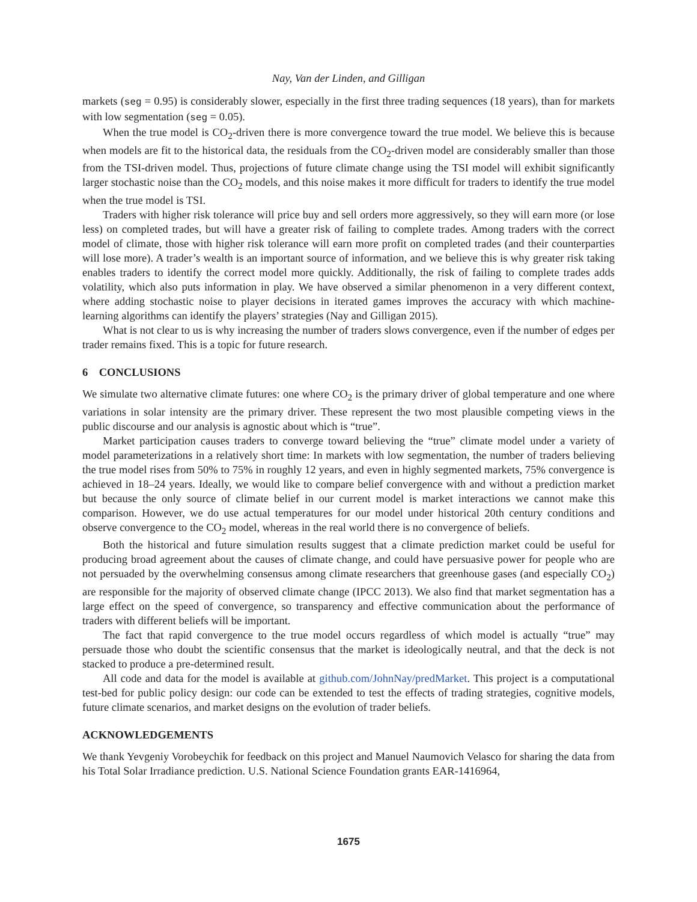Nay, Van der Linden, and Gilligan
markets (seg = 0.95) is considerably slower, especially in the first three trading sequences (18 years), than for markets with low segmentation (seg = 0.05).
When the true model is CO<sub>2</sub>-driven there is more convergence toward the true model. We believe this is because when models are fit to the historical data, the residuals from the CO<sub>2</sub>-driven model are considerably smaller than those from the TSI-driven model. Thus, projections of future climate change using the TSI model will exhibit significantly larger stochastic noise than the CO<sub>2</sub> models, and this noise makes it more difficult for traders to identify the true model when the true model is TSI.
Traders with higher risk tolerance will price buy and sell orders more aggressively, so they will earn more (or lose less) on completed trades, but will have a greater risk of failing to complete trades. Among traders with the correct model of climate, those with higher risk tolerance will earn more profit on completed trades (and their counterparties will lose more). A trader’s wealth is an important source of information, and we believe this is why greater risk taking enables traders to identify the correct model more quickly. Additionally, the risk of failing to complete trades adds volatility, which also puts information in play. We have observed a similar phenomenon in a very different context, where adding stochastic noise to player decisions in iterated games improves the accuracy with which machine-learning algorithms can identify the players’ strategies (Nay and Gilligan 2015).
What is not clear to us is why increasing the number of traders slows convergence, even if the number of edges per trader remains fixed. This is a topic for future research.
6 CONCLUSIONS
We simulate two alternative climate futures: one where CO<sub>2</sub> is the primary driver of global temperature and one where variations in solar intensity are the primary driver. These represent the two most plausible competing views in the public discourse and our analysis is agnostic about which is “true”.
Market participation causes traders to converge toward believing the “true” climate model under a variety of model parameterizations in a relatively short time: In markets with low segmentation, the number of traders believing the true model rises from 50% to 75% in roughly 12 years, and even in highly segmented markets, 75% convergence is achieved in 18–24 years. Ideally, we would like to compare belief convergence with and without a prediction market but because the only source of climate belief in our current model is market interactions we cannot make this comparison. However, we do use actual temperatures for our model under historical 20th century conditions and observe convergence to the CO<sub>2</sub> model, whereas in the real world there is no convergence of beliefs.
Both the historical and future simulation results suggest that a climate prediction market could be useful for producing broad agreement about the causes of climate change, and could have persuasive power for people who are not persuaded by the overwhelming consensus among climate researchers that greenhouse gases (and especially CO<sub>2</sub>) are responsible for the majority of observed climate change (IPCC 2013). We also find that market segmentation has a large effect on the speed of convergence, so transparency and effective communication about the performance of traders with different beliefs will be important.
The fact that rapid convergence to the true model occurs regardless of which model is actually “true” may persuade those who doubt the scientific consensus that the market is ideologically neutral, and that the deck is not stacked to produce a pre-determined result.
All code and data for the model is available at github.com/JohnNay/predMarket. This project is a computational test-bed for public policy design: our code can be extended to test the effects of trading strategies, cognitive models, future climate scenarios, and market designs on the evolution of trader beliefs.
ACKNOWLEDGEMENTS
We thank Yevgeniy Vorobeychik for feedback on this project and Manuel Naumovich Velasco for sharing the data from his Total Solar Irradiance prediction. U.S. National Science Foundation grants EAR-1416964,
1675